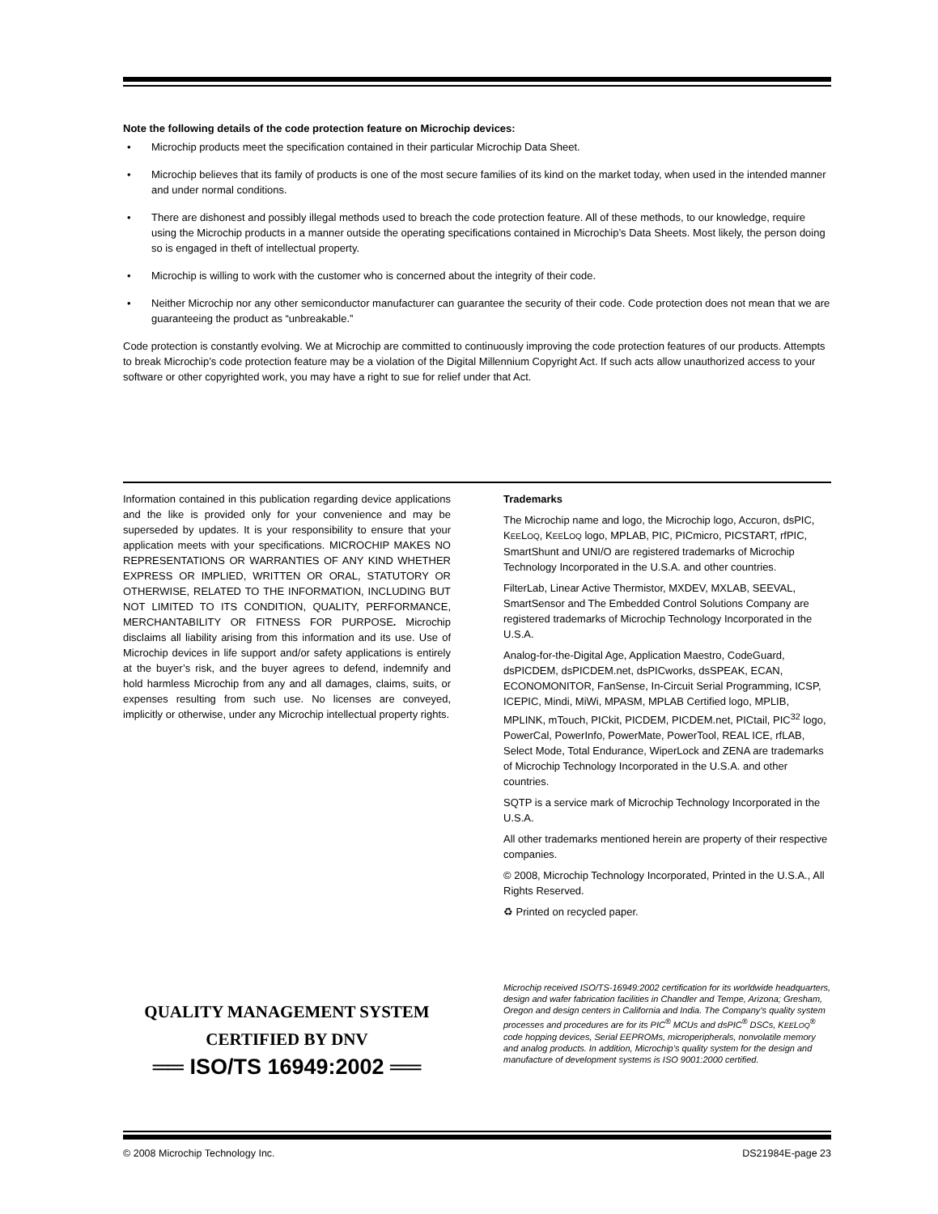Note the following details of the code protection feature on Microchip devices:
• Microchip products meet the specification contained in their particular Microchip Data Sheet.
• Microchip believes that its family of products is one of the most secure families of its kind on the market today, when used in the intended manner and under normal conditions.
• There are dishonest and possibly illegal methods used to breach the code protection feature. All of these methods, to our knowledge, require using the Microchip products in a manner outside the operating specifications contained in Microchip’s Data Sheets. Most likely, the person doing so is engaged in theft of intellectual property.
• Microchip is willing to work with the customer who is concerned about the integrity of their code.
• Neither Microchip nor any other semiconductor manufacturer can guarantee the security of their code. Code protection does not mean that we are guaranteeing the product as “unbreakable.”
Code protection is constantly evolving. We at Microchip are committed to continuously improving the code protection features of our products. Attempts to break Microchip’s code protection feature may be a violation of the Digital Millennium Copyright Act. If such acts allow unauthorized access to your software or other copyrighted work, you may have a right to sue for relief under that Act.
Information contained in this publication regarding device applications and the like is provided only for your convenience and may be superseded by updates. It is your responsibility to ensure that your application meets with your specifications. MICROCHIP MAKES NO REPRESENTATIONS OR WARRANTIES OF ANY KIND WHETHER EXPRESS OR IMPLIED, WRITTEN OR ORAL, STATUTORY OR OTHERWISE, RELATED TO THE INFORMATION, INCLUDING BUT NOT LIMITED TO ITS CONDITION, QUALITY, PERFORMANCE, MERCHANTABILITY OR FITNESS FOR PURPOSE. Microchip disclaims all liability arising from this information and its use. Use of Microchip devices in life support and/or safety applications is entirely at the buyer’s risk, and the buyer agrees to defend, indemnify and hold harmless Microchip from any and all damages, claims, suits, or expenses resulting from such use. No licenses are conveyed, implicitly or otherwise, under any Microchip intellectual property rights.
Trademarks
The Microchip name and logo, the Microchip logo, Accuron, dsPIC, KEELOQ, KEELOQ logo, MPLAB, PIC, PICmicro, PICSTART, rfPIC, SmartShunt and UNI/O are registered trademarks of Microchip Technology Incorporated in the U.S.A. and other countries.
FilterLab, Linear Active Thermistor, MXDEV, MXLAB, SEEVAL, SmartSensor and The Embedded Control Solutions Company are registered trademarks of Microchip Technology Incorporated in the U.S.A.
Analog-for-the-Digital Age, Application Maestro, CodeGuard, dsPICDEM, dsPICDEM.net, dsPICworks, dsSPEAK, ECAN, ECONOMONITOR, FanSense, In-Circuit Serial Programming, ICSP, ICEPIC, Mindi, MiWi, MPASM, MPLAB Certified logo, MPLIB, MPLINK, mTouch, PICkit, PICDEM, PICDEM.net, PICtail, PIC<sup>32</sup> logo, PowerCal, PowerInfo, PowerMate, PowerTool, REAL ICE, rfLAB, Select Mode, Total Endurance, WiperLock and ZENA are trademarks of Microchip Technology Incorporated in the U.S.A. and other countries.
SQTP is a service mark of Microchip Technology Incorporated in the U.S.A.
All other trademarks mentioned herein are property of their respective companies.
© 2008, Microchip Technology Incorporated, Printed in the U.S.A., All Rights Reserved.
♻ Printed on recycled paper.
QUALITY MANAGEMENT SYSTEM
CERTIFIED BY DNV
══ ISO/TS 16949:2002 ══
Microchip received ISO/TS-16949:2002 certification for its worldwide headquarters, design and wafer fabrication facilities in Chandler and Tempe, Arizona; Gresham, Oregon and design centers in California and India. The Company’s quality system processes and procedures are for its PIC<sup>®</sup> MCUs and dsPIC<sup>®</sup> DSCs, KEELOQ<sup>®</sup> code hopping devices, Serial EEPROMs, microperipherals, nonvolatile memory and analog products. In addition, Microchip’s quality system for the design and manufacture of development systems is ISO 9001:2000 certified.
© 2008 Microchip Technology Inc. DS21984E-page 23